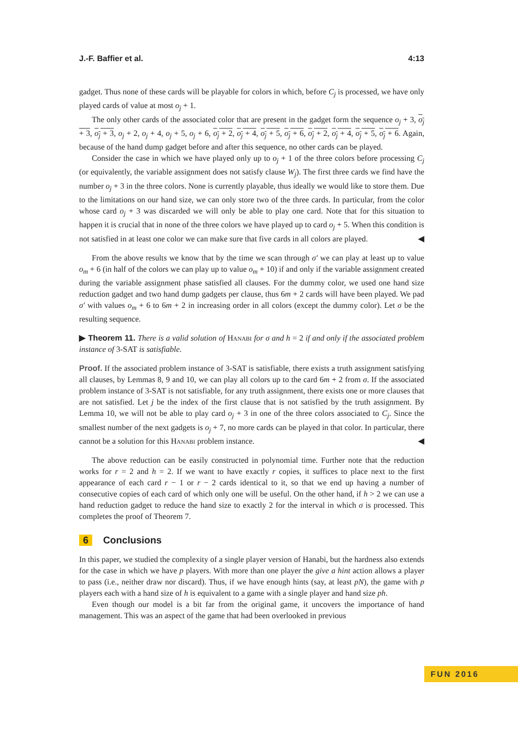J.-F. Baffier et al. 4:13
gadget. Thus none of these cards will be playable for colors in which, before C<sub>j</sub> is processed, we have only played cards of value at most o<sub>j</sub> + 1.
The only other cards of the associated color that are present in the gadget form the sequence o<sub>j</sub> + 3, o<sub>j</sub> + 3, o<sub>j</sub> + 3, o<sub>j</sub> + 2, o<sub>j</sub> + 4, o<sub>j</sub> + 5, o<sub>j</sub> + 6, o<sub>j</sub> + 2, o<sub>j</sub> + 4, o<sub>j</sub> + 5, o<sub>j</sub> + 6, o<sub>j</sub> + 2, o<sub>j</sub> + 4, o<sub>j</sub> + 5, o<sub>j</sub> + 6. Again, because of the hand dump gadget before and after this sequence, no other cards can be played.
Consider the case in which we have played only up to o<sub>j</sub> + 1 of the three colors before processing C<sub>j</sub> (or equivalently, the variable assignment does not satisfy clause W<sub>j</sub>). The first three cards we find have the number o<sub>j</sub> + 3 in the three colors. None is currently playable, thus ideally we would like to store them. Due to the limitations on our hand size, we can only store two of the three cards. In particular, from the color whose card o<sub>j</sub> + 3 was discarded we will only be able to play one card. Note that for this situation to happen it is crucial that in none of the three colors we have played up to card o<sub>j</sub> + 5. When this condition is not satisfied in at least one color we can make sure that five cards in all colors are played. ◀
From the above results we know that by the time we scan through σ′ we can play at least up to value o<sub>m</sub> + 6 (in half of the colors we can play up to value o<sub>m</sub> + 10) if and only if the variable assignment created during the variable assignment phase satisfied all clauses. For the dummy color, we used one hand size reduction gadget and two hand dump gadgets per clause, thus 6m + 2 cards will have been played. We pad σ′ with values o<sub>m</sub> + 6 to 6m + 2 in increasing order in all colors (except the dummy color). Let σ be the resulting sequence.
▶ Theorem 11. There is a valid solution of Hanabi for σ and h = 2 if and only if the associated problem instance of 3-SAT is satisfiable.
Proof. If the associated problem instance of 3-SAT is satisfiable, there exists a truth assignment satisfying all clauses, by Lemmas 8, 9 and 10, we can play all colors up to the card 6m + 2 from σ. If the associated problem instance of 3-SAT is not satisfiable, for any truth assignment, there exists one or more clauses that are not satisfied. Let j be the index of the first clause that is not satisfied by the truth assignment. By Lemma 10, we will not be able to play card o<sub>j</sub> + 3 in one of the three colors associated to C<sub>j</sub>. Since the smallest number of the next gadgets is o<sub>j</sub> + 7, no more cards can be played in that color. In particular, there cannot be a solution for this Hanabi problem instance. ◀
The above reduction can be easily constructed in polynomial time. Further note that the reduction works for r = 2 and h = 2. If we want to have exactly r copies, it suffices to place next to the first appearance of each card r − 1 or r − 2 cards identical to it, so that we end up having a number of consecutive copies of each card of which only one will be useful. On the other hand, if h > 2 we can use a hand reduction gadget to reduce the hand size to exactly 2 for the interval in which σ is processed. This completes the proof of Theorem 7.
6 Conclusions
In this paper, we studied the complexity of a single player version of Hanabi, but the hardness also extends for the case in which we have p players. With more than one player the give a hint action allows a player to pass (i.e., neither draw nor discard). Thus, if we have enough hints (say, at least pN), the game with p players each with a hand size of h is equivalent to a game with a single player and hand size ph.
Even though our model is a bit far from the original game, it uncovers the importance of hand management. This was an aspect of the game that had been overlooked in previous
FUN 2016